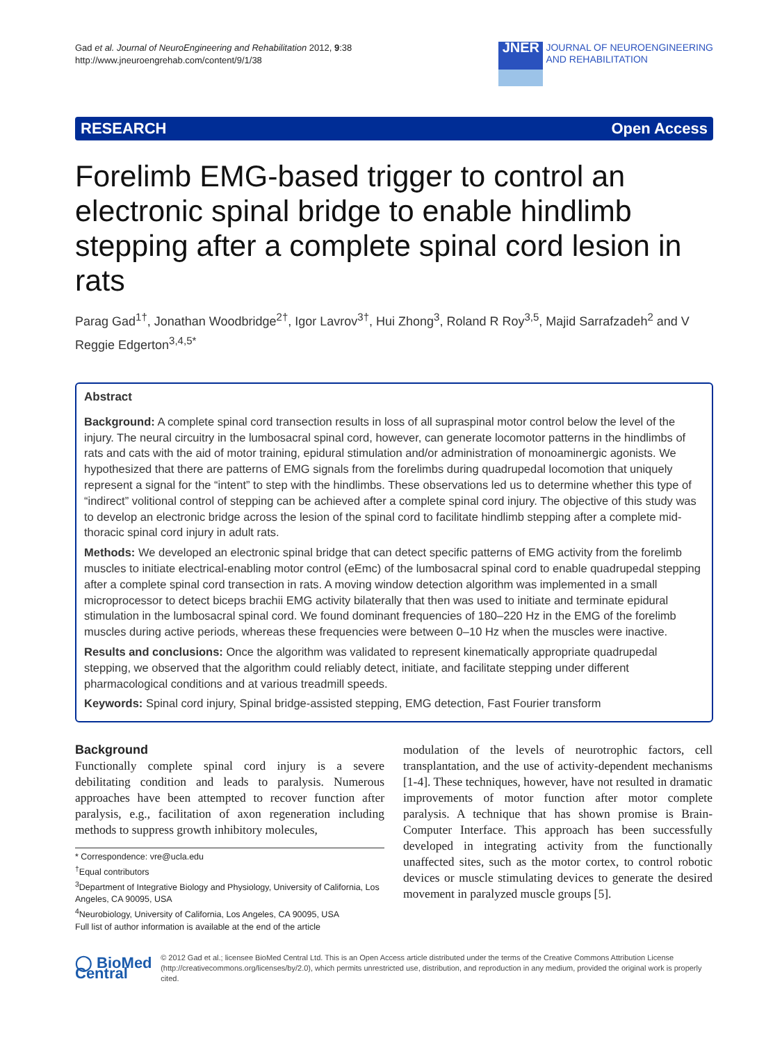Gad et al. Journal of NeuroEngineering and Rehabilitation 2012, 9:38
http://www.jneuroengrehab.com/content/9/1/38
JNER
JOURNAL OF NEUROENGINEERING
AND REHABILITATION
RESEARCH Open Access
Forelimb EMG-based trigger to control an electronic spinal bridge to enable hindlimb stepping after a complete spinal cord lesion in rats
Parag Gad<sup>1†</sup>, Jonathan Woodbridge<sup>2†</sup>, Igor Lavrov<sup>3†</sup>, Hui Zhong<sup>3</sup>, Roland R Roy<sup>3,5</sup>, Majid Sarrafzadeh<sup>2</sup> and V Reggie Edgerton<sup>3,4,5*</sup>
Abstract
Background: A complete spinal cord transection results in loss of all supraspinal motor control below the level of the injury. The neural circuitry in the lumbosacral spinal cord, however, can generate locomotor patterns in the hindlimbs of rats and cats with the aid of motor training, epidural stimulation and/or administration of monoaminergic agonists. We hypothesized that there are patterns of EMG signals from the forelimbs during quadrupedal locomotion that uniquely represent a signal for the “intent” to step with the hindlimbs. These observations led us to determine whether this type of “indirect” volitional control of stepping can be achieved after a complete spinal cord injury. The objective of this study was to develop an electronic bridge across the lesion of the spinal cord to facilitate hindlimb stepping after a complete mid-thoracic spinal cord injury in adult rats.
Methods: We developed an electronic spinal bridge that can detect specific patterns of EMG activity from the forelimb muscles to initiate electrical-enabling motor control (eEmc) of the lumbosacral spinal cord to enable quadrupedal stepping after a complete spinal cord transection in rats. A moving window detection algorithm was implemented in a small microprocessor to detect biceps brachii EMG activity bilaterally that then was used to initiate and terminate epidural stimulation in the lumbosacral spinal cord. We found dominant frequencies of 180–220 Hz in the EMG of the forelimb muscles during active periods, whereas these frequencies were between 0–10 Hz when the muscles were inactive.
Results and conclusions: Once the algorithm was validated to represent kinematically appropriate quadrupedal stepping, we observed that the algorithm could reliably detect, initiate, and facilitate stepping under different pharmacological conditions and at various treadmill speeds.
Keywords: Spinal cord injury, Spinal bridge-assisted stepping, EMG detection, Fast Fourier transform
Background
Functionally complete spinal cord injury is a severe debilitating condition and leads to paralysis. Numerous approaches have been attempted to recover function after paralysis, e.g., facilitation of axon regeneration including methods to suppress growth inhibitory molecules,
* Correspondence: vre@ucla.edu
<sup>†</sup> Equal contributors
<sup>3</sup> Department of Integrative Biology and Physiology, University of California, Los Angeles, CA 90095, USA
<sup>4</sup> Neurobiology, University of California, Los Angeles, CA 90095, USA
Full list of author information is available at the end of the article
modulation of the levels of neurotrophic factors, cell transplantation, and the use of activity-dependent mechanisms [1-4]. These techniques, however, have not resulted in dramatic improvements of motor function after motor complete paralysis. A technique that has shown promise is Brain-Computer Interface. This approach has been successfully developed in integrating activity from the functionally unaffected sites, such as the motor cortex, to control robotic devices or muscle stimulating devices to generate the desired movement in paralyzed muscle groups [5].
◯ BioMed Central
© 2012 Gad et al.; licensee BioMed Central Ltd. This is an Open Access article distributed under the terms of the Creative Commons Attribution License (http://creativecommons.org/licenses/by/2.0), which permits unrestricted use, distribution, and reproduction in any medium, provided the original work is properly cited.